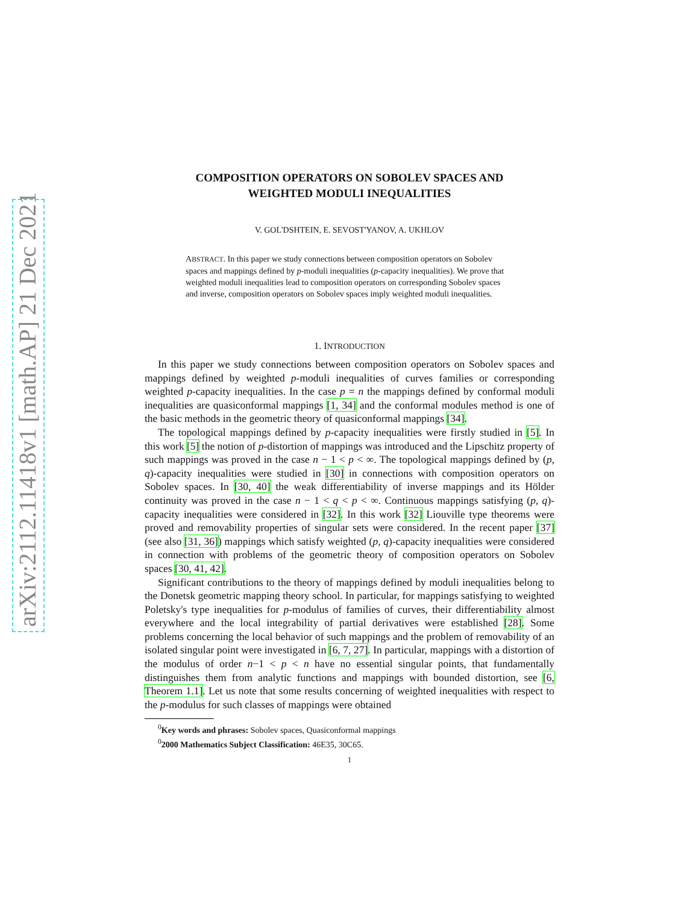arXiv:2112.11418v1 [math.AP] 21 Dec 2021
COMPOSITION OPERATORS ON SOBOLEV SPACES AND
WEIGHTED MODULI INEQUALITIES
V. GOL'DSHTEIN, E. SEVOST'YANOV, A. UKHLOV
ABSTRACT. In this paper we study connections between composition operators on Sobolev spaces and mappings defined by p-moduli inequalities (p-capacity inequalities). We prove that weighted moduli inequalities lead to composition operators on corresponding Sobolev spaces and inverse, composition operators on Sobolev spaces imply weighted moduli inequalities.
1. INTRODUCTION
In this paper we study connections between composition operators on Sobolev spaces and mappings defined by weighted p-moduli inequalities of curves families or corresponding weighted p-capacity inequalities. In the case p = n the mappings defined by conformal moduli inequalities are quasiconformal mappings [1, 34] and the conformal modules method is one of the basic methods in the geometric theory of quasiconformal mappings [34].
The topological mappings defined by p-capacity inequalities were firstly studied in [5]. In this work [5] the notion of p-distortion of mappings was introduced and the Lipschitz property of such mappings was proved in the case n − 1 < p < ∞. The topological mappings defined by (p, q)-capacity inequalities were studied in [30] in connections with composition operators on Sobolev spaces. In [30, 40] the weak differentiability of inverse mappings and its Hölder continuity was proved in the case n − 1 < q < p < ∞. Continuous mappings satisfying (p, q)-capacity inequalities were considered in [32]. In this work [32] Liouville type theorems were proved and removability properties of singular sets were considered. In the recent paper [37] (see also [31, 36]) mappings which satisfy weighted (p, q)-capacity inequalities were considered in connection with problems of the geometric theory of composition operators on Sobolev spaces [30, 41, 42].
Significant contributions to the theory of mappings defined by moduli inequalities belong to the Donetsk geometric mapping theory school. In particular, for mappings satisfying to weighted Poletsky's type inequalities for p-modulus of families of curves, their differentiability almost everywhere and the local integrability of partial derivatives were established [28]. Some problems concerning the local behavior of such mappings and the problem of removability of an isolated singular point were investigated in [6, 7, 27]. In particular, mappings with a distortion of the modulus of order n−1 < p < n have no essential singular points, that fundamentally distinguishes them from analytic functions and mappings with bounded distortion, see [6, Theorem 1.1]. Let us note that some results concerning of weighted inequalities with respect to the p-modulus for such classes of mappings were obtained
<sup>0</sup> Key words and phrases: Sobolev spaces, Quasiconformal mappings
<sup>0</sup> 2000 Mathematics Subject Classification: 46E35, 30C65.
1